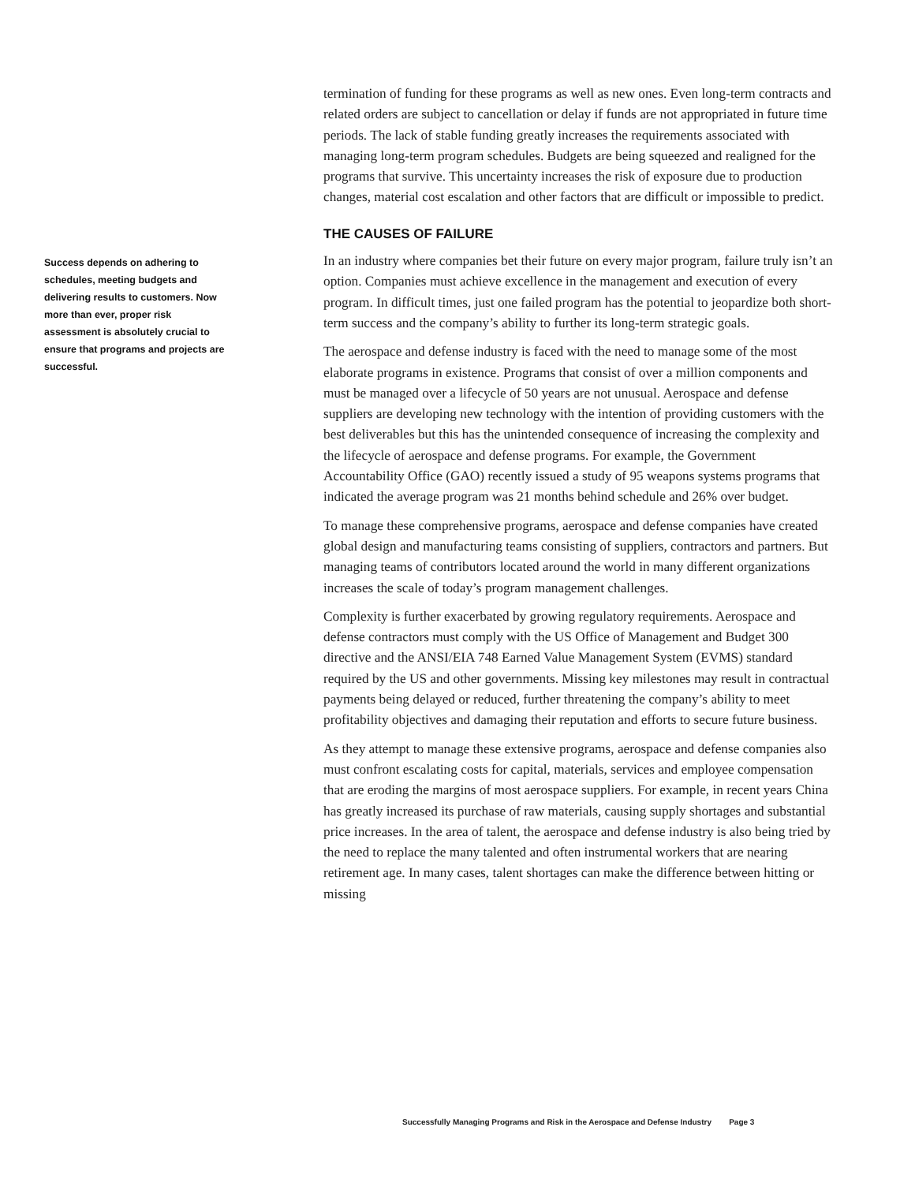Success depends on adhering to schedules, meeting budgets and delivering results to customers. Now more than ever, proper risk assessment is absolutely crucial to ensure that programs and projects are successful.
termination of funding for these programs as well as new ones. Even long-term contracts and related orders are subject to cancellation or delay if funds are not appropriated in future time periods. The lack of stable funding greatly increases the requirements associated with managing long-term program schedules. Budgets are being squeezed and realigned for the programs that survive. This uncertainty increases the risk of exposure due to production changes, material cost escalation and other factors that are difficult or impossible to predict.
THE CAUSES OF FAILURE
In an industry where companies bet their future on every major program, failure truly isn’t an option. Companies must achieve excellence in the management and execution of every program. In difficult times, just one failed program has the potential to jeopardize both short-term success and the company’s ability to further its long-term strategic goals.
The aerospace and defense industry is faced with the need to manage some of the most elaborate programs in existence. Programs that consist of over a million components and must be managed over a lifecycle of 50 years are not unusual. Aerospace and defense suppliers are developing new technology with the intention of providing customers with the best deliverables but this has the unintended consequence of increasing the complexity and the lifecycle of aerospace and defense programs. For example, the Government Accountability Office (GAO) recently issued a study of 95 weapons systems programs that indicated the average program was 21 months behind schedule and 26% over budget.
To manage these comprehensive programs, aerospace and defense companies have created global design and manufacturing teams consisting of suppliers, contractors and partners. But managing teams of contributors located around the world in many different organizations increases the scale of today’s program management challenges.
Complexity is further exacerbated by growing regulatory requirements. Aerospace and defense contractors must comply with the US Office of Management and Budget 300 directive and the ANSI/EIA 748 Earned Value Management System (EVMS) standard required by the US and other governments. Missing key milestones may result in contractual payments being delayed or reduced, further threatening the company’s ability to meet profitability objectives and damaging their reputation and efforts to secure future business.
As they attempt to manage these extensive programs, aerospace and defense companies also must confront escalating costs for capital, materials, services and employee compensation that are eroding the margins of most aerospace suppliers. For example, in recent years China has greatly increased its purchase of raw materials, causing supply shortages and substantial price increases. In the area of talent, the aerospace and defense industry is also being tried by the need to replace the many talented and often instrumental workers that are nearing retirement age. In many cases, talent shortages can make the difference between hitting or missing
Successfully Managing Programs and Risk in the Aerospace and Defense Industry Page 3